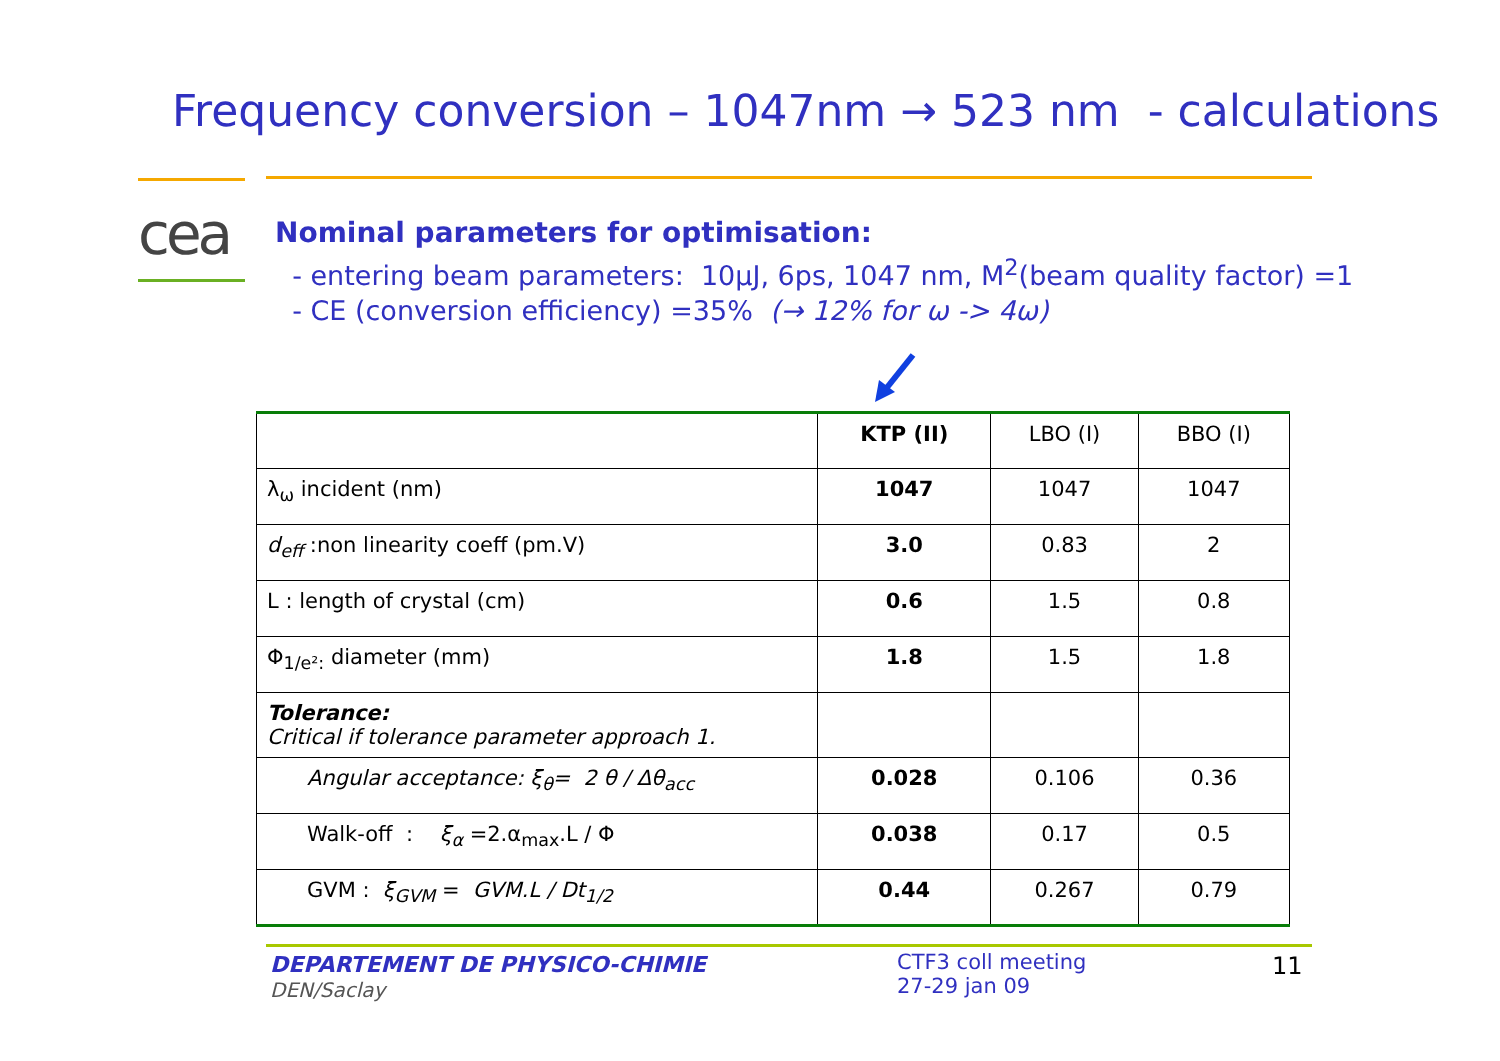Frequency conversion – 1047nm → 523 nm - calculations
cea
Nominal parameters for optimisation:
- entering beam parameters: 10μJ, 6ps, 1047 nm, M<sup>2</sup>(beam quality factor) =1
- CE (conversion efficiency) =35% (→ 12% for ω -> 4ω)
| | KTP (II) | LBO (I) | BBO (I) |
| --- | --- | --- | --- |
| λ<sub>ω</sub> incident (nm) | 1047 | 1047 | 1047 |
| d<sub>eff</sub> :non linearity coeff (pm.V) | 3.0 | 0.83 | 2 |
| L : length of crystal (cm) | 0.6 | 1.5 | 0.8 |
| Φ<sub>1/e²:</sub> diameter (mm) | 1.8 | 1.5 | 1.8 |
| Tolerance: Critical if tolerance parameter approach 1. | | | |
| Angular acceptance: ξ<sub>θ</sub>= 2 θ / Δθ<sub>acc</sub> | 0.028 | 0.106 | 0.36 |
| Walk-off : ξ<sub>α</sub> =2.α<sub>max</sub>.L / Φ | 0.038 | 0.17 | 0.5 |
| GVM : ξ<sub>GVM</sub> = GVM.L / Dt<sub>1/2</sub> | 0.44 | 0.267 | 0.79 |
DEPARTEMENT DE PHYSICO-CHIMIE
DEN/Saclay
CTF3 coll meeting
27-29 jan 09
11